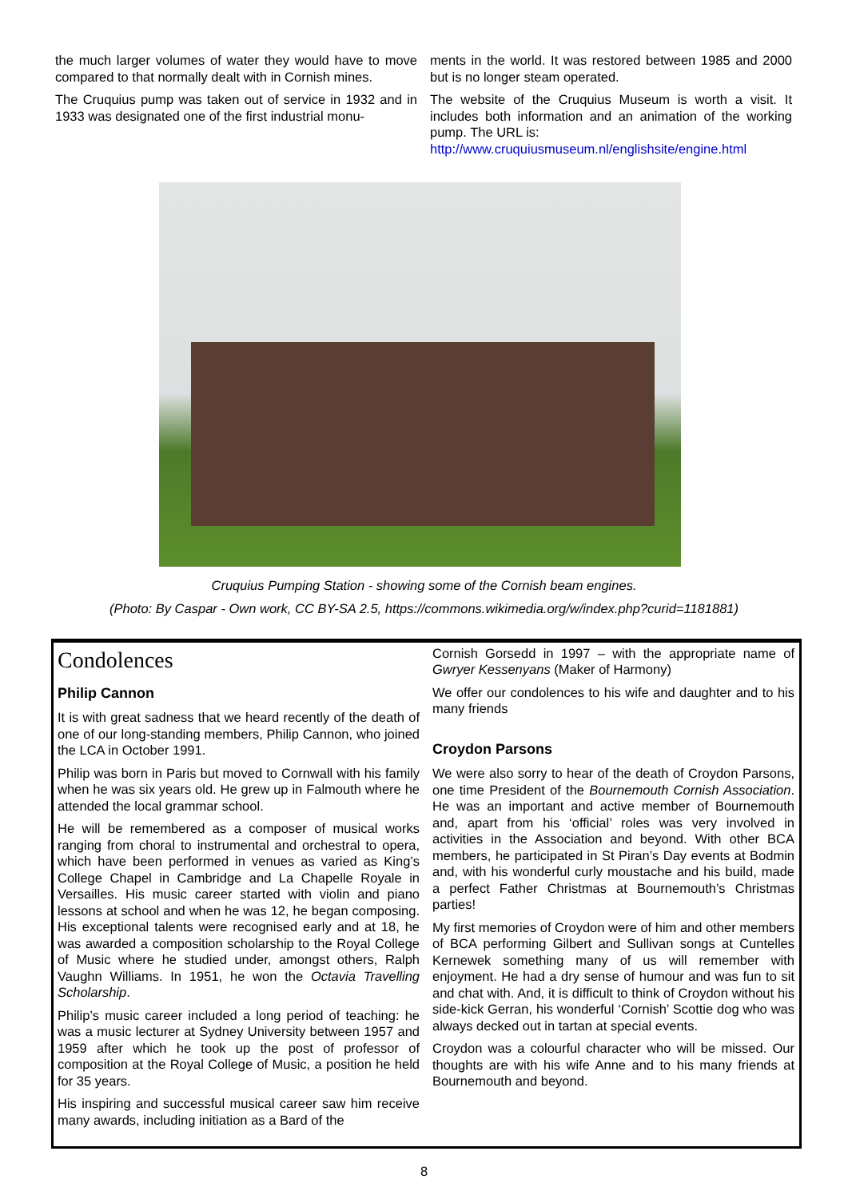the much larger volumes of water they would have to move compared to that normally dealt with in Cornish mines.
The Cruquius pump was taken out of service in 1932 and in 1933 was designated one of the first industrial monu-
ments in the world. It was restored between 1985 and 2000 but is no longer steam operated.
The website of the Cruquius Museum is worth a visit. It includes both information and an animation of the working pump. The URL is:
http://www.cruquiusmuseum.nl/englishsite/engine.html
Cruquius Pumping Station - showing some of the Cornish beam engines.
(Photo: By Caspar - Own work, CC BY-SA 2.5, https://commons.wikimedia.org/w/index.php?curid=1181881)
Condolences
Philip Cannon
It is with great sadness that we heard recently of the death of one of our long-standing members, Philip Cannon, who joined the LCA in October 1991.
Philip was born in Paris but moved to Cornwall with his family when he was six years old. He grew up in Falmouth where he attended the local grammar school.
He will be remembered as a composer of musical works ranging from choral to instrumental and orchestral to opera, which have been performed in venues as varied as King’s College Chapel in Cambridge and La Chapelle Royale in Versailles. His music career started with violin and piano lessons at school and when he was 12, he began composing. His exceptional talents were recognised early and at 18, he was awarded a composition scholarship to the Royal College of Music where he studied under, amongst others, Ralph Vaughn Williams. In 1951, he won the Octavia Travelling Scholarship.
Philip’s music career included a long period of teaching: he was a music lecturer at Sydney University between 1957 and 1959 after which he took up the post of professor of composition at the Royal College of Music, a position he held for 35 years.
His inspiring and successful musical career saw him receive many awards, including initiation as a Bard of the
Cornish Gorsedd in 1997 – with the appropriate name of Gwryer Kessenyans (Maker of Harmony)
We offer our condolences to his wife and daughter and to his many friends
Croydon Parsons
We were also sorry to hear of the death of Croydon Parsons, one time President of the Bournemouth Cornish Association. He was an important and active member of Bournemouth and, apart from his ‘official’ roles was very involved in activities in the Association and beyond. With other BCA members, he participated in St Piran’s Day events at Bodmin and, with his wonderful curly moustache and his build, made a perfect Father Christmas at Bournemouth’s Christmas parties!
My first memories of Croydon were of him and other members of BCA performing Gilbert and Sullivan songs at Cuntelles Kernewek something many of us will remember with enjoyment. He had a dry sense of humour and was fun to sit and chat with. And, it is difficult to think of Croydon without his side-kick Gerran, his wonderful ‘Cornish’ Scottie dog who was always decked out in tartan at special events.
Croydon was a colourful character who will be missed. Our thoughts are with his wife Anne and to his many friends at Bournemouth and beyond.
8